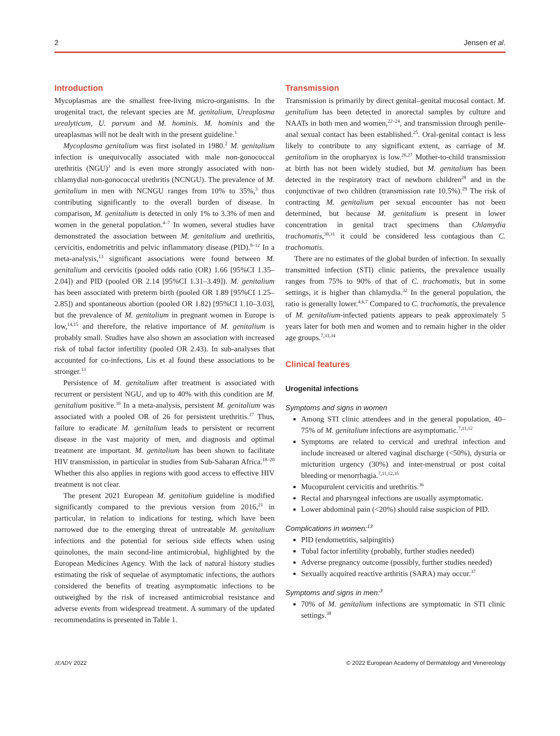2 Jensen et al.
Introduction
Mycoplasmas are the smallest free-living micro-organisms. In the urogenital tract, the relevant species are M. genitalium, Ureaplasma urealyticum, U. parvum and M. hominis. M. hominis and the ureaplasmas will not be dealt with in the present guideline.<sup>1</sup>
Mycoplasma genitalium was first isolated in 1980.<sup>2</sup> M. genitalium infection is unequivocally associated with male non-gonococcal urethritis (NGU)<sup>3</sup> and is even more strongly associated with non-chlamydial non-gonococcal urethritis (NCNGU). The prevalence of M. genitalium in men with NCNGU ranges from 10% to 35%,<sup>3</sup> thus contributing significantly to the overall burden of disease. In comparison, M. genitalium is detected in only 1% to 3.3% of men and women in the general population.<sup>4–7</sup> In women, several studies have demonstrated the association between M. genitalium and urethritis, cervicitis, endometritis and pelvic inflammatory disease (PID).<sup>8–12</sup> In a meta-analysis,<sup>13</sup> significant associations were found between M. genitalium and cervicitis (pooled odds ratio (OR) 1.66 [95%CI 1.35–2.04]) and PID (pooled OR 2.14 [95%CI 1.31–3.49]). M. genitalium has been associated with preterm birth (pooled OR 1.89 [95%CI 1.25–2.85]) and spontaneous abortion (pooled OR 1.82) [95%CI 1.10–3.03], but the prevalence of M. genitalium in pregnant women in Europe is low,<sup>14,15</sup> and therefore, the relative importance of M. genitalium is probably small. Studies have also shown an association with increased risk of tubal factor infertility (pooled OR 2.43). In sub-analyses that accounted for co-infections, Lis et al found these associations to be stronger.<sup>13</sup>
Persistence of M. genitalium after treatment is associated with recurrent or persistent NGU, and up to 40% with this condition are M. genitalium positive.<sup>16</sup> In a meta-analysis, persistent M. genitalium was associated with a pooled OR of 26 for persistent urethritis.<sup>17</sup> Thus, failure to eradicate M. genitalium leads to persistent or recurrent disease in the vast majority of men, and diagnosis and optimal treatment are important. M. genitalium has been shown to facilitate HIV transmission, in particular in studies from Sub-Saharan Africa.<sup>18–20</sup> Whether this also applies in regions with good access to effective HIV treatment is not clear.
The present 2021 European M. genitalium guideline is modified significantly compared to the previous version from 2016,<sup>21</sup> in particular, in relation to indications for testing, which have been narrowed due to the emerging threat of untreatable M. genitalium infections and the potential for serious side effects when using quinolones, the main second-line antimicrobial, highlighted by the European Medicines Agency. With the lack of natural history studies estimating the risk of sequelae of asymptomatic infections, the authors considered the benefits of treating asymptomatic infections to be outweighed by the risk of increased antimicrobial resistance and adverse events from widespread treatment. A summary of the updated recommendatins is presented in Table 1.
Transmission
Transmission is primarily by direct genital–genital mucosal contact. M. genitalium has been detected in anorectal samples by culture and NAATs in both men and women,<sup>22–24</sup>, and transmission through penile-anal sexual contact has been established.<sup>25</sup>. Oral-genital contact is less likely to contribute to any significant extent, as carriage of M. genitalium in the oropharynx is low.<sup>26,27</sup> Mother-to-child transmission at birth has not been widely studied, but M. genitalium has been detected in the respiratory tract of newborn children<sup>28</sup> and in the conjunctivae of two children (transmission rate 10.5%).<sup>29</sup> The risk of contracting M. genitalium per sexual encounter has not been determined, but because M. genitalium is present in lower concentration in genital tract specimens than Chlamydia trachomatis,<sup>30,31</sup> it could be considered less contagious than C. trachomatis.
There are no estimates of the global burden of infection. In sexually transmitted infection (STI) clinic patients, the prevalence usually ranges from 75% to 90% of that of C. trachomatis, but in some settings, it is higher than chlamydia.<sup>32</sup> In the general population, the ratio is generally lower.<sup>4,6,7</sup> Compared to C. trachomatis, the prevalence of M. genitalium-infected patients appears to peak approximately 5 years later for both men and women and to remain higher in the older age groups.<sup>7,33,34</sup>
Clinical features
Urogenital infections
Symptoms and signs in women
Among STI clinic attendees and in the general population, 40–75% of M. genitalium infections are asymptomatic.<sup>7,11,12</sup>
Symptoms are related to cervical and urethral infection and include increased or altered vaginal discharge (<50%), dysuria or micturition urgency (30%) and inter-menstrual or post coital bleeding or menorrhagia.<sup>7,11,12,35</sup>
Mucopurulent cervicitis and urethritis.<sup>36</sup>
Rectal and pharyngeal infections are usually asymptomatic.
Lower abdominal pain (<20%) should raise suspicion of PID.
Complications in women:<sup>13</sup>
PID (endometritis, salpingitis)
Tubal factor infertility (probably, further studies needed)
Adverse pregnancy outcome (possibly, further studies needed)
Sexually acquired reactive arthritis (SARA) may occur.<sup>37</sup>
Symptoms and signs in men:<sup>3</sup>
70% of M. genitalium infections are symptomatic in STI clinic settings.<sup>38</sup>
JEADV 2022 © 2022 European Academy of Dermatology and Venereology